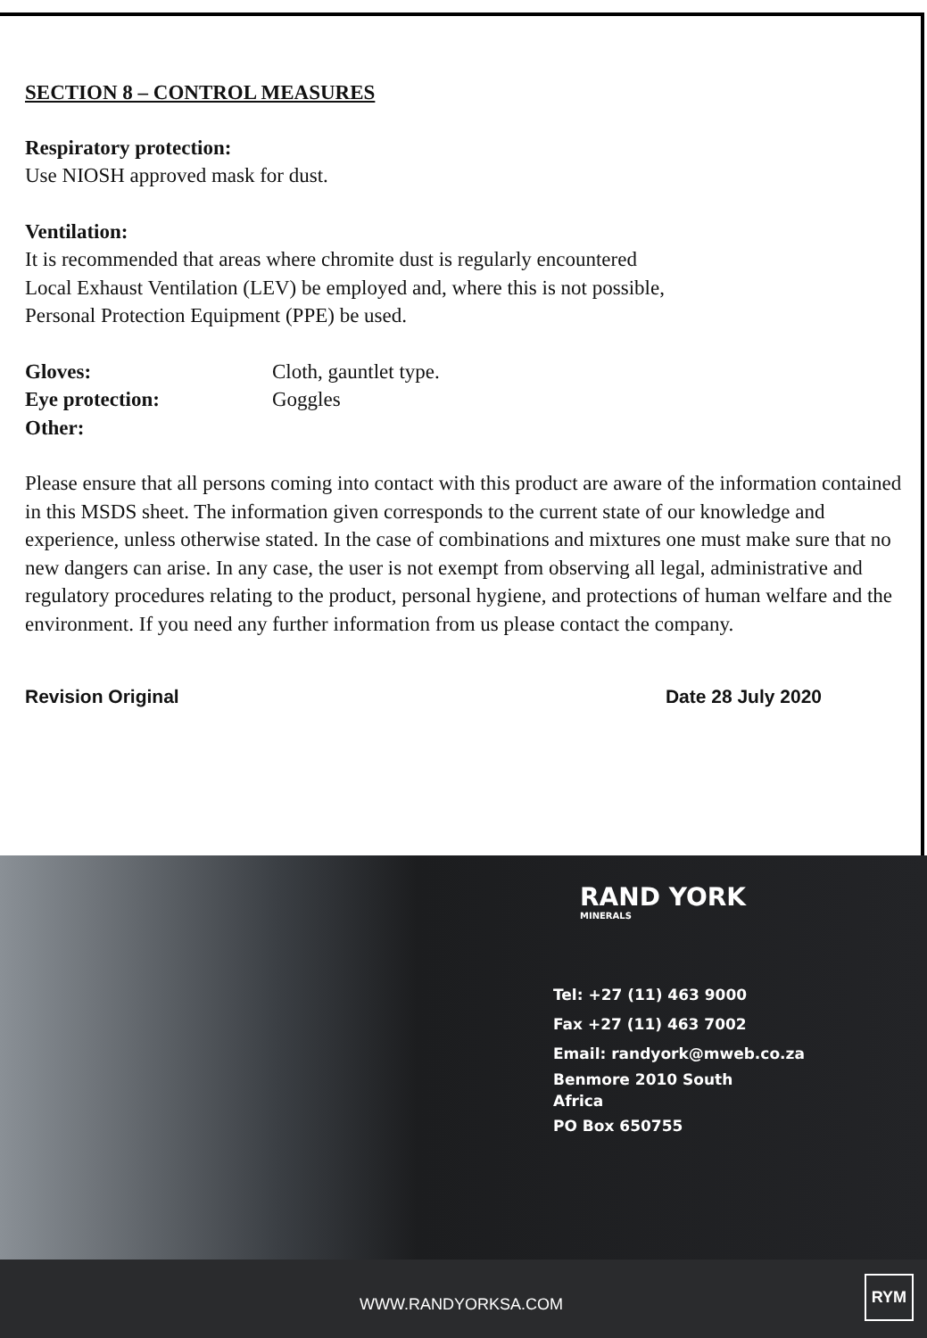SECTION 8 – CONTROL MEASURES
Respiratory protection:
Use NIOSH approved mask for dust.
Ventilation:
It is recommended that areas where chromite dust is regularly encountered
Local Exhaust Ventilation (LEV) be employed and, where this is not possible,
Personal Protection Equipment (PPE) be used.
Gloves: Cloth, gauntlet type.
Eye protection: Goggles
Other:
Please ensure that all persons coming into contact with this product are aware of the information contained in this MSDS sheet. The information given corresponds to the current state of our knowledge and experience, unless otherwise stated. In the case of combinations and mixtures one must make sure that no new dangers can arise. In any case, the user is not exempt from observing all legal, administrative and regulatory procedures relating to the product, personal hygiene, and protections of human welfare and the environment. If you need any further information from us please contact the company.
Revision Original Date 28 July 2020
RAND YORK
MINERALS
Tel: +27 (11) 463 9000
Fax +27 (11) 463 7002
Email: randyork@mweb.co.za
Benmore 2010 South
Africa
PO Box 650755
WWW.RANDYORKSA.COM
RYM